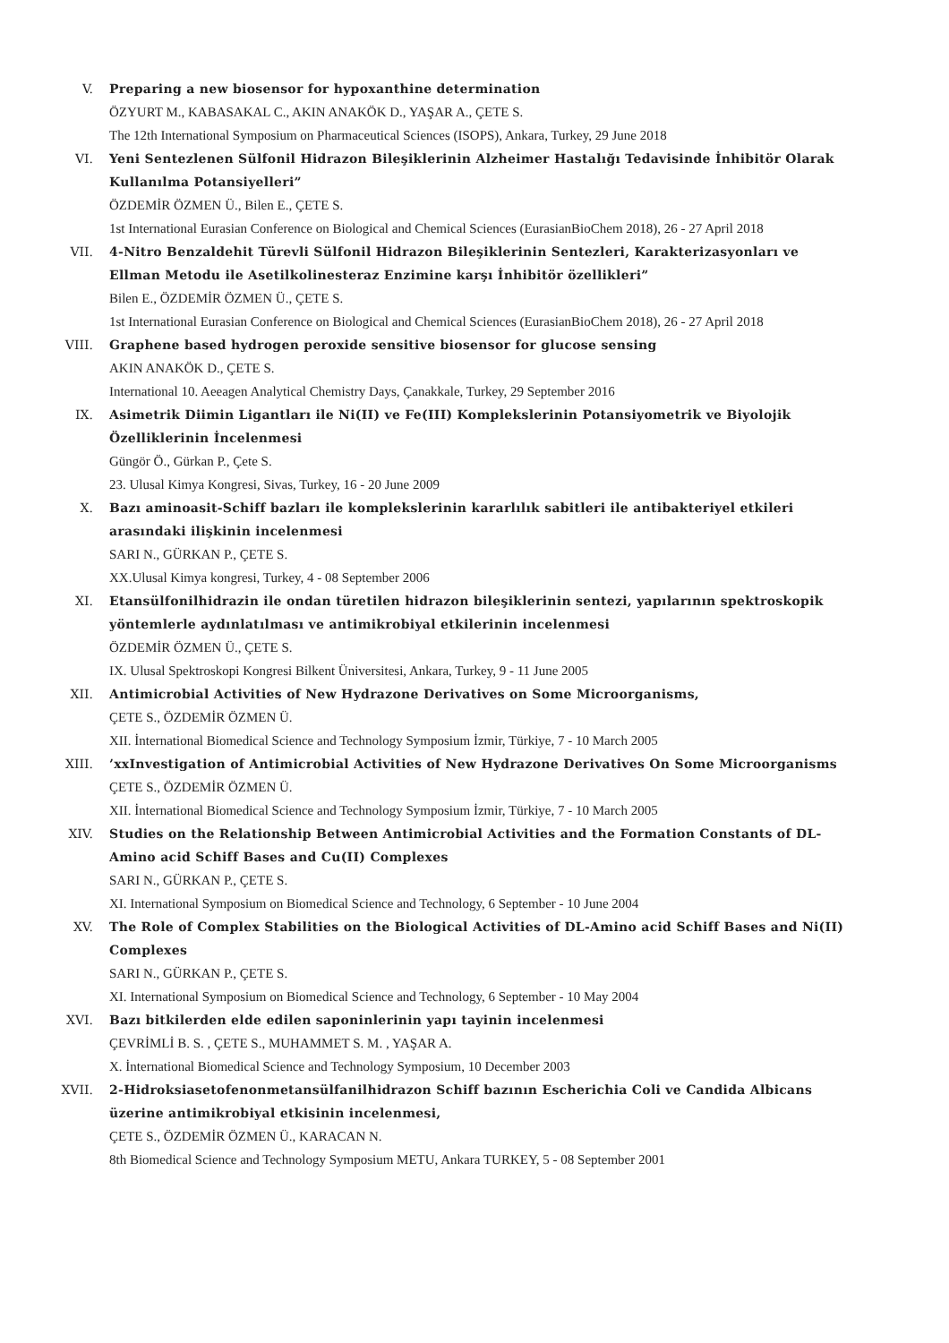V. Preparing a new biosensor for hypoxanthine determination
ÖZYURT M., KABASAKAL C., AKIN ANAKÖK D., YAŞAR A., ÇETE S.
The 12th International Symposium on Pharmaceutical Sciences (ISOPS), Ankara, Turkey, 29 June 2018
VI. Yeni Sentezlenen Sülfonil Hidrazon Bileşiklerinin Alzheimer Hastalığı Tedavisinde İnhibitör Olarak Kullanılma Potansiyelleri”
ÖZDEMİR ÖZMEN Ü., Bilen E., ÇETE S.
1st International Eurasian Conference on Biological and Chemical Sciences (EurasianBioChem 2018), 26 - 27 April 2018
VII. 4-Nitro Benzaldehit Türevli Sülfonil Hidrazon Bileşiklerinin Sentezleri, Karakterizasyonları ve Ellman Metodu ile Asetilkolinesteraz Enzimine karşı İnhibitör özellikleri”
Bilen E., ÖZDEMİR ÖZMEN Ü., ÇETE S.
1st International Eurasian Conference on Biological and Chemical Sciences (EurasianBioChem 2018), 26 - 27 April 2018
VIII. Graphene based hydrogen peroxide sensitive biosensor for glucose sensing
AKIN ANAKÖK D., ÇETE S.
International 10. Aeeagen Analytical Chemistry Days, Çanakkale, Turkey, 29 September 2016
IX. Asimetrik Diimin Ligantları ile Ni(II) ve Fe(III) Komplekslerinin Potansiyometrik ve Biyolojik Özelliklerinin İncelenmesi
Güngör Ö., Gürkan P., Çete S.
23. Ulusal Kimya Kongresi, Sivas, Turkey, 16 - 20 June 2009
X. Bazı aminoasit-Schiff bazları ile komplekslerinin kararlılık sabitleri ile antibakteriyel etkileri arasındaki ilişkinin incelenmesi
SARI N., GÜRKAN P., ÇETE S.
XX.Ulusal Kimya kongresi, Turkey, 4 - 08 September 2006
XI. Etansülfonilhidrazin ile ondan türetilen hidrazon bileşiklerinin sentezi, yapılarının spektroskopik yöntemlerle aydınlatılması ve antimikrobiyal etkilerinin incelenmesi
ÖZDEMİR ÖZMEN Ü., ÇETE S.
IX. Ulusal Spektroskopi Kongresi Bilkent Üniversitesi, Ankara, Turkey, 9 - 11 June 2005
XII. Antimicrobial Activities of New Hydrazone Derivatives on Some Microorganisms,
ÇETE S., ÖZDEMİR ÖZMEN Ü.
XII. İnternational Biomedical Science and Technology Symposium İzmir, Türkiye, 7 - 10 March 2005
XIII. ’xxInvestigation of Antimicrobial Activities of New Hydrazone Derivatives On Some Microorganisms
ÇETE S., ÖZDEMİR ÖZMEN Ü.
XII. İnternational Biomedical Science and Technology Symposium İzmir, Türkiye, 7 - 10 March 2005
XIV. Studies on the Relationship Between Antimicrobial Activities and the Formation Constants of DL-Amino acid Schiff Bases and Cu(II) Complexes
SARI N., GÜRKAN P., ÇETE S.
XI. International Symposium on Biomedical Science and Technology, 6 September - 10 June 2004
XV. The Role of Complex Stabilities on the Biological Activities of DL-Amino acid Schiff Bases and Ni(II) Complexes
SARI N., GÜRKAN P., ÇETE S.
XI. International Symposium on Biomedical Science and Technology, 6 September - 10 May 2004
XVI. Bazı bitkilerden elde edilen saponinlerinin yapı tayinin incelenmesi
ÇEVRİMLİ B. S. , ÇETE S., MUHAMMET S. M. , YAŞAR A.
X. İnternational Biomedical Science and Technology Symposium, 10 December 2003
XVII. 2-Hidroksiasetofenonmetansülfanilhidrazon Schiff bazının Escherichia Coli ve Candida Albicans üzerine antimikrobiyal etkisinin incelenmesi,
ÇETE S., ÖZDEMİR ÖZMEN Ü., KARACAN N.
8th Biomedical Science and Technology Symposium METU, Ankara TURKEY, 5 - 08 September 2001